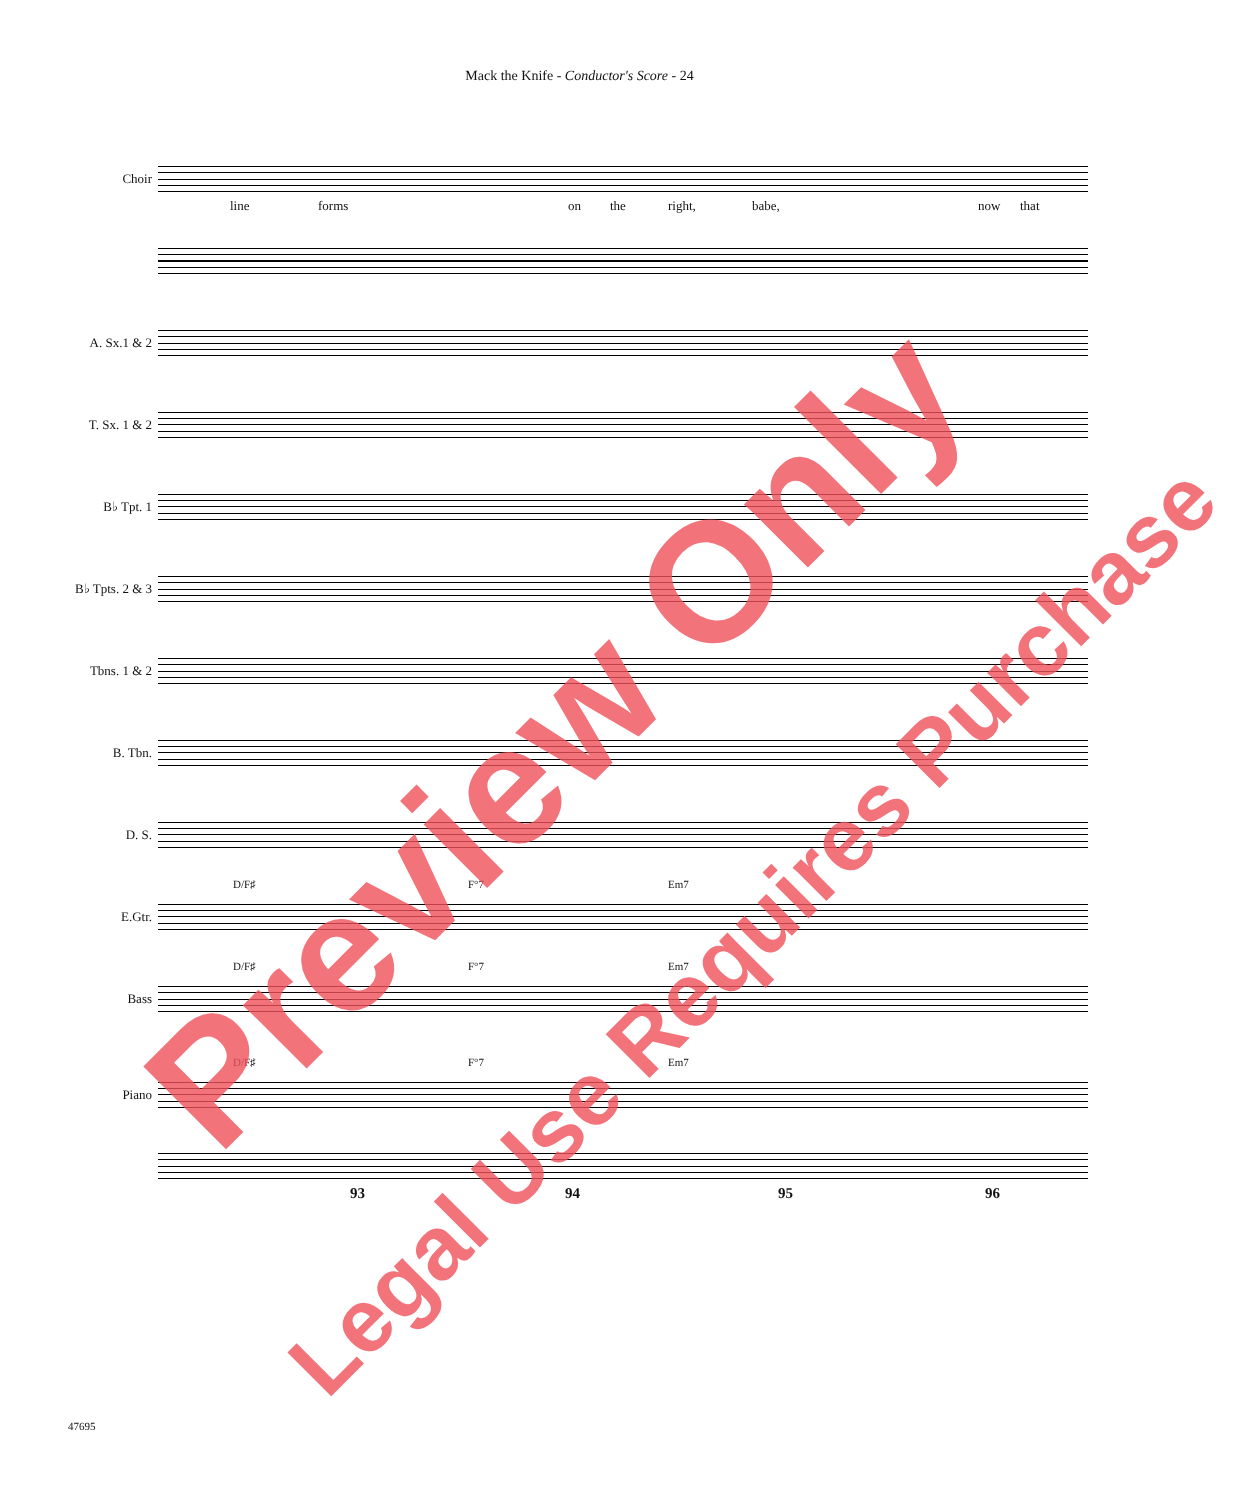Mack the Knife - Conductor's Score - 24
Choir
line forms on the right, babe, now that
A. Sx.1 & 2
T. Sx. 1 & 2
B♭ Tpt. 1
B♭ Tpts. 2 & 3
Tbns. 1 & 2
B. Tbn.
D. S.
E.Gtr.
D/F♯ F°7 Em7
Bass
D/F♯ F°7 Em7
Piano
D/F♯ F°7 Em7
93 94 95 96
47695
Preview Only
Legal Use Requires Purchase